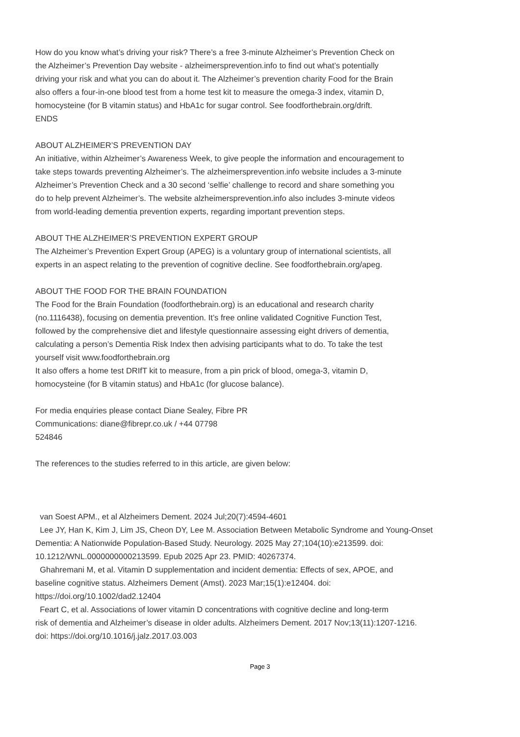How do you know what’s driving your risk? There’s a free 3-minute Alzheimer’s Prevention Check on
the Alzheimer’s Prevention Day website - alzheimersprevention.info to find out what’s potentially
driving your risk and what you can do about it. The Alzheimer’s prevention charity Food for the Brain
also offers a four-in-one blood test from a home test kit to measure the omega-3 index, vitamin D,
homocysteine (for B vitamin status) and HbA1c for sugar control. See foodforthebrain.org/drift.
ENDS
ABOUT ALZHEIMER’S PREVENTION DAY
An initiative, within Alzheimer’s Awareness Week, to give people the information and encouragement to
take steps towards preventing Alzheimer’s. The alzheimersprevention.info website includes a 3-minute
Alzheimer’s Prevention Check and a 30 second ‘selfie’ challenge to record and share something you
do to help prevent Alzheimer’s. The website alzheimersprevention.info also includes 3-minute videos
from world-leading dementia prevention experts, regarding important prevention steps.
ABOUT THE ALZHEIMER’S PREVENTION EXPERT GROUP
The Alzheimer’s Prevention Expert Group (APEG) is a voluntary group of international scientists, all
experts in an aspect relating to the prevention of cognitive decline. See foodforthebrain.org/apeg.
ABOUT THE FOOD FOR THE BRAIN FOUNDATION
The Food for the Brain Foundation (foodforthebrain.org) is an educational and research charity
(no.1116438), focusing on dementia prevention. It’s free online validated Cognitive Function Test,
followed by the comprehensive diet and lifestyle questionnaire assessing eight drivers of dementia,
calculating a person’s Dementia Risk Index then advising participants what to do. To take the test
yourself visit www.foodforthebrain.org
It also offers a home test DRIfT kit to measure, from a pin prick of blood, omega-3, vitamin D,
homocysteine (for B vitamin status) and HbA1c (for glucose balance).
For media enquiries please contact Diane Sealey, Fibre PR
Communications: diane@fibrepr.co.uk / +44 07798
524846
The references to the studies referred to in this article, are given below:
van Soest APM., et al Alzheimers Dement. 2024 Jul;20(7):4594-4601
Lee JY, Han K, Kim J, Lim JS, Cheon DY, Lee M. Association Between Metabolic Syndrome and Young-Onset
Dementia: A Nationwide Population-Based Study. Neurology. 2025 May 27;104(10):e213599. doi:
10.1212/WNL.0000000000213599. Epub 2025 Apr 23. PMID: 40267374.
Ghahremani M, et al. Vitamin D supplementation and incident dementia: Effects of sex, APOE, and
baseline cognitive status. Alzheimers Dement (Amst). 2023 Mar;15(1):e12404. doi:
https://doi.org/10.1002/dad2.12404
Feart C, et al. Associations of lower vitamin D concentrations with cognitive decline and long-term
risk of dementia and Alzheimer’s disease in older adults. Alzheimers Dement. 2017 Nov;13(11):1207-1216.
doi: https://doi.org/10.1016/j.jalz.2017.03.003
Page 3